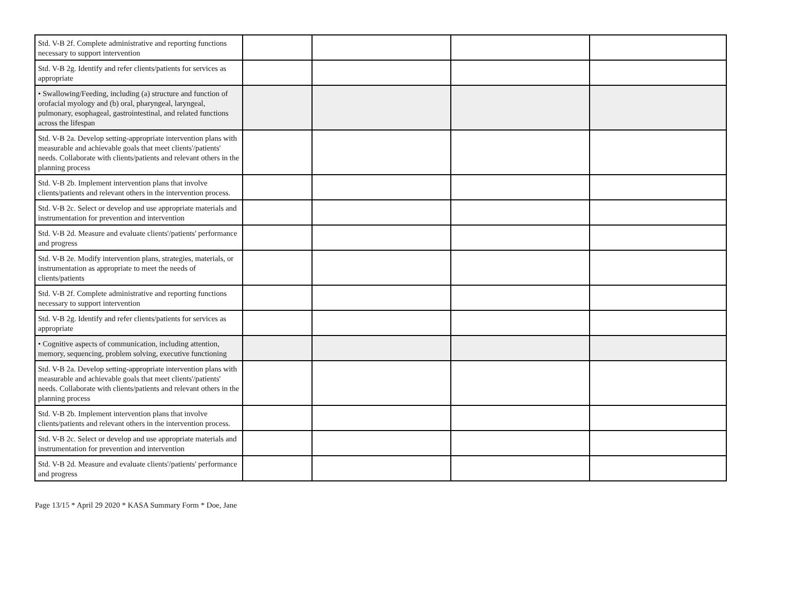| Std. V-B 2f. Complete administrative and reporting functions necessary to support intervention | | | | |
| Std. V-B 2g. Identify and refer clients/patients for services as appropriate | | | | |
| • Swallowing/Feeding, including (a) structure and function of orofacial myology and (b) oral, pharyngeal, laryngeal, pulmonary, esophageal, gastrointestinal, and related functions across the lifespan | | | | |
| Std. V-B 2a. Develop setting-appropriate intervention plans with measurable and achievable goals that meet clients'/patients' needs. Collaborate with clients/patients and relevant others in the planning process | | | | |
| Std. V-B 2b. Implement intervention plans that involve clients/patients and relevant others in the intervention process. | | | | |
| Std. V-B 2c. Select or develop and use appropriate materials and instrumentation for prevention and intervention | | | | |
| Std. V-B 2d. Measure and evaluate clients'/patients' performance and progress | | | | |
| Std. V-B 2e. Modify intervention plans, strategies, materials, or instrumentation as appropriate to meet the needs of clients/patients | | | | |
| Std. V-B 2f. Complete administrative and reporting functions necessary to support intervention | | | | |
| Std. V-B 2g. Identify and refer clients/patients for services as appropriate | | | | |
| • Cognitive aspects of communication, including attention, memory, sequencing, problem solving, executive functioning | | | | |
| Std. V-B 2a. Develop setting-appropriate intervention plans with measurable and achievable goals that meet clients'/patients' needs. Collaborate with clients/patients and relevant others in the planning process | | | | |
| Std. V-B 2b. Implement intervention plans that involve clients/patients and relevant others in the intervention process. | | | | |
| Std. V-B 2c. Select or develop and use appropriate materials and instrumentation for prevention and intervention | | | | |
| Std. V-B 2d. Measure and evaluate clients'/patients' performance and progress | | | | |
Page 13/15 * April 29 2020 * KASA Summary Form * Doe, Jane